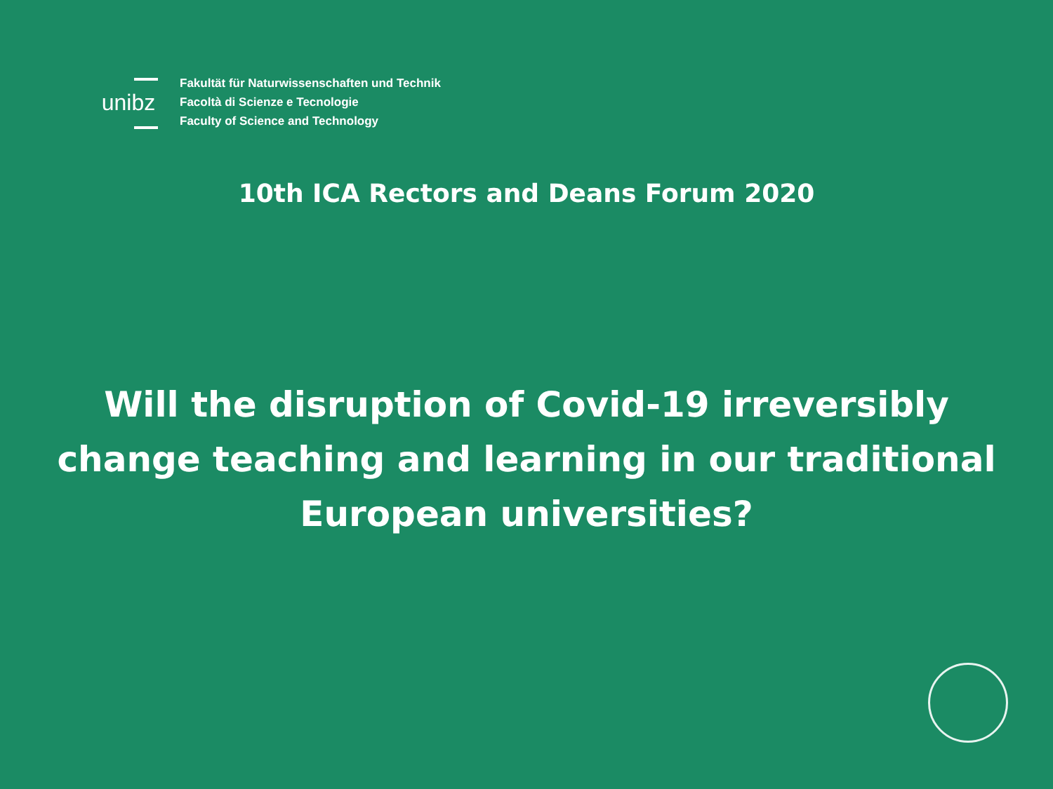unibz
Fakultät für Naturwissenschaften und Technik
Facoltà di Scienze e Tecnologie
Faculty of Science and Technology
10th ICA Rectors and Deans Forum 2020
Will the disruption of Covid-19 irreversibly
change teaching and learning in our traditional
European universities?